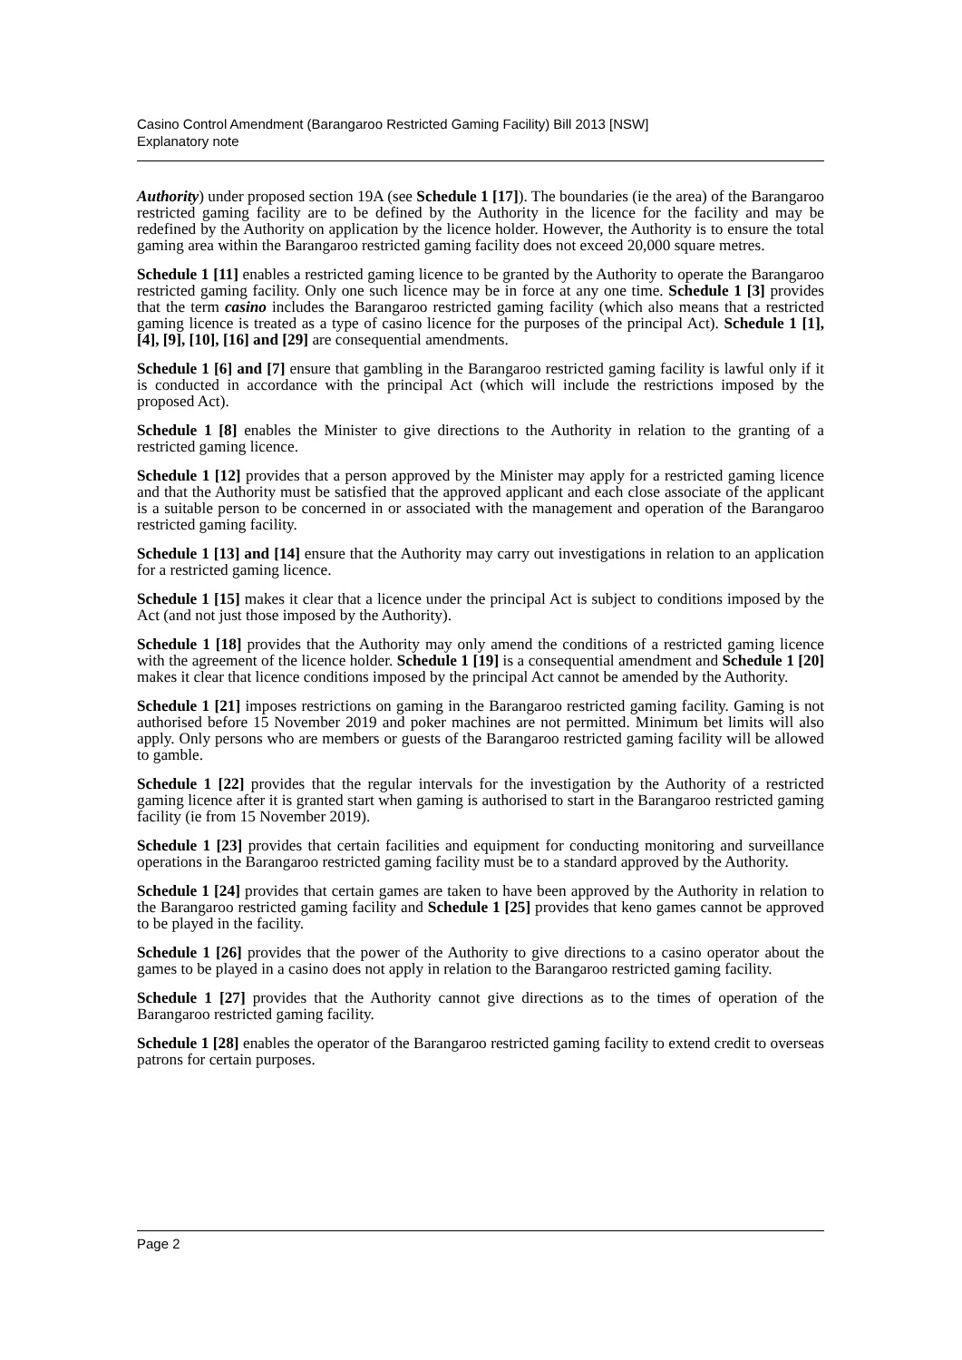Casino Control Amendment (Barangaroo Restricted Gaming Facility) Bill 2013 [NSW]
Explanatory note
Authority) under proposed section 19A (see Schedule 1 [17]). The boundaries (ie the area) of the Barangaroo restricted gaming facility are to be defined by the Authority in the licence for the facility and may be redefined by the Authority on application by the licence holder. However, the Authority is to ensure the total gaming area within the Barangaroo restricted gaming facility does not exceed 20,000 square metres.
Schedule 1 [11] enables a restricted gaming licence to be granted by the Authority to operate the Barangaroo restricted gaming facility. Only one such licence may be in force at any one time. Schedule 1 [3] provides that the term casino includes the Barangaroo restricted gaming facility (which also means that a restricted gaming licence is treated as a type of casino licence for the purposes of the principal Act). Schedule 1 [1], [4], [9], [10], [16] and [29] are consequential amendments.
Schedule 1 [6] and [7] ensure that gambling in the Barangaroo restricted gaming facility is lawful only if it is conducted in accordance with the principal Act (which will include the restrictions imposed by the proposed Act).
Schedule 1 [8] enables the Minister to give directions to the Authority in relation to the granting of a restricted gaming licence.
Schedule 1 [12] provides that a person approved by the Minister may apply for a restricted gaming licence and that the Authority must be satisfied that the approved applicant and each close associate of the applicant is a suitable person to be concerned in or associated with the management and operation of the Barangaroo restricted gaming facility.
Schedule 1 [13] and [14] ensure that the Authority may carry out investigations in relation to an application for a restricted gaming licence.
Schedule 1 [15] makes it clear that a licence under the principal Act is subject to conditions imposed by the Act (and not just those imposed by the Authority).
Schedule 1 [18] provides that the Authority may only amend the conditions of a restricted gaming licence with the agreement of the licence holder. Schedule 1 [19] is a consequential amendment and Schedule 1 [20] makes it clear that licence conditions imposed by the principal Act cannot be amended by the Authority.
Schedule 1 [21] imposes restrictions on gaming in the Barangaroo restricted gaming facility. Gaming is not authorised before 15 November 2019 and poker machines are not permitted. Minimum bet limits will also apply. Only persons who are members or guests of the Barangaroo restricted gaming facility will be allowed to gamble.
Schedule 1 [22] provides that the regular intervals for the investigation by the Authority of a restricted gaming licence after it is granted start when gaming is authorised to start in the Barangaroo restricted gaming facility (ie from 15 November 2019).
Schedule 1 [23] provides that certain facilities and equipment for conducting monitoring and surveillance operations in the Barangaroo restricted gaming facility must be to a standard approved by the Authority.
Schedule 1 [24] provides that certain games are taken to have been approved by the Authority in relation to the Barangaroo restricted gaming facility and Schedule 1 [25] provides that keno games cannot be approved to be played in the facility.
Schedule 1 [26] provides that the power of the Authority to give directions to a casino operator about the games to be played in a casino does not apply in relation to the Barangaroo restricted gaming facility.
Schedule 1 [27] provides that the Authority cannot give directions as to the times of operation of the Barangaroo restricted gaming facility.
Schedule 1 [28] enables the operator of the Barangaroo restricted gaming facility to extend credit to overseas patrons for certain purposes.
Page 2